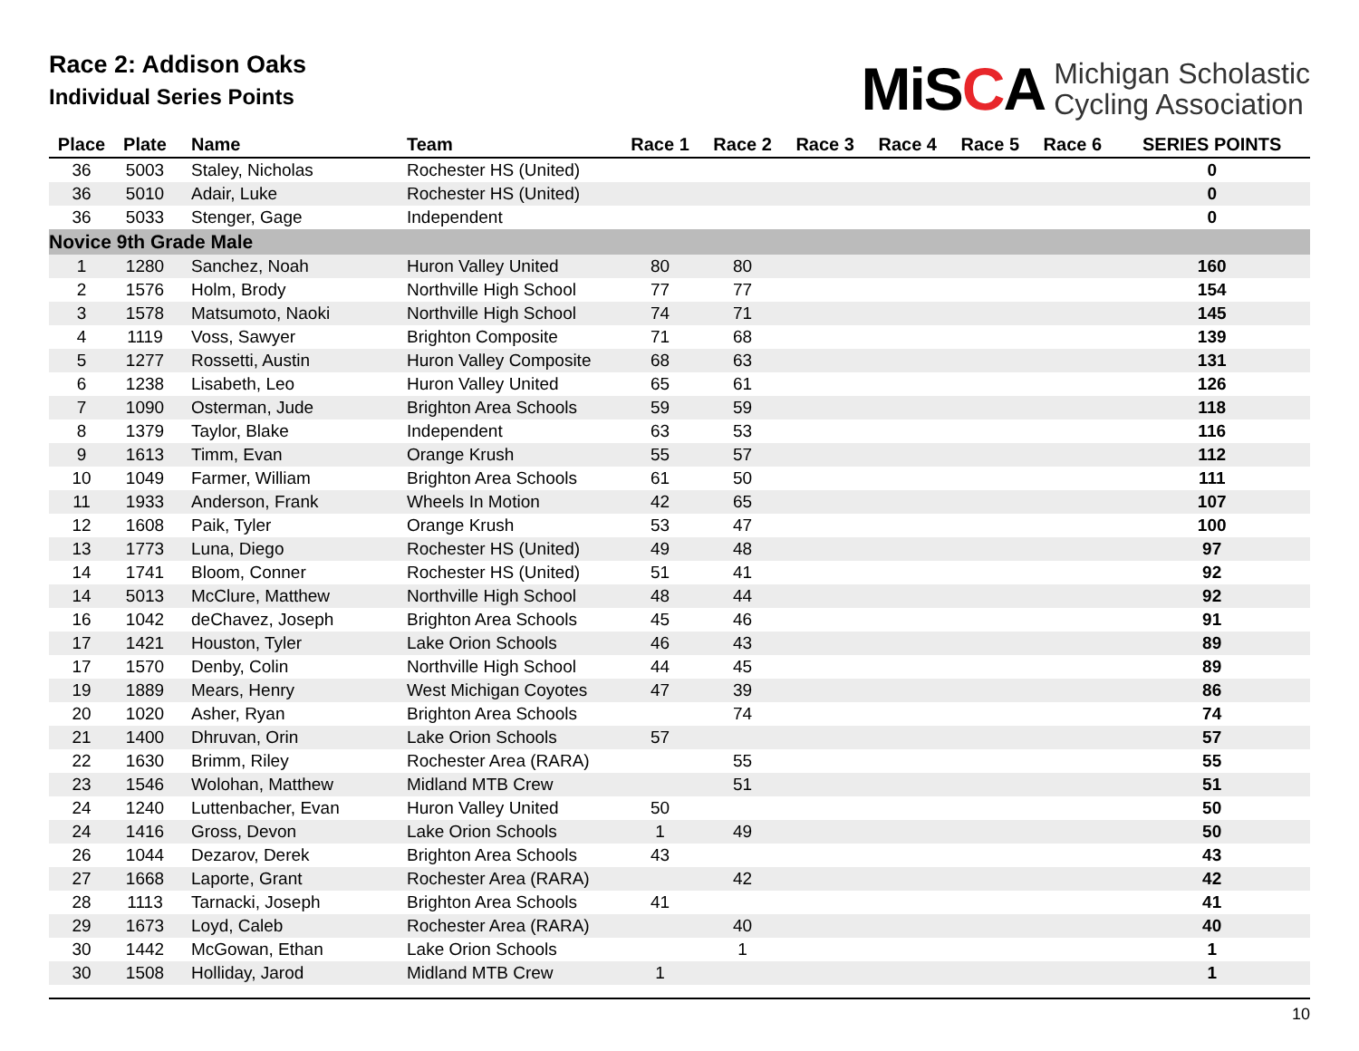Race 2: Addison Oaks
Individual Series Points
MiSCA
Michigan Scholastic
Cycling Association
| Place | Plate | Name | Team | Race 1 | Race 2 | Race 3 | Race 4 | Race 5 | Race 6 | SERIES POINTS |
| --- | --- | --- | --- | --- | --- | --- | --- | --- | --- | --- |
| 36 | 5003 | Staley, Nicholas | Rochester HS (United) | | | | | | | 0 |
| 36 | 5010 | Adair, Luke | Rochester HS (United) | | | | | | | 0 |
| 36 | 5033 | Stenger, Gage | Independent | | | | | | | 0 |
| Novice 9th Grade Male | | | | | | | | | | |
| 1 | 1280 | Sanchez, Noah | Huron Valley United | 80 | 80 | | | | | 160 |
| 2 | 1576 | Holm, Brody | Northville High School | 77 | 77 | | | | | 154 |
| 3 | 1578 | Matsumoto, Naoki | Northville High School | 74 | 71 | | | | | 145 |
| 4 | 1119 | Voss, Sawyer | Brighton Composite | 71 | 68 | | | | | 139 |
| 5 | 1277 | Rossetti, Austin | Huron Valley Composite | 68 | 63 | | | | | 131 |
| 6 | 1238 | Lisabeth, Leo | Huron Valley United | 65 | 61 | | | | | 126 |
| 7 | 1090 | Osterman, Jude | Brighton Area Schools | 59 | 59 | | | | | 118 |
| 8 | 1379 | Taylor, Blake | Independent | 63 | 53 | | | | | 116 |
| 9 | 1613 | Timm, Evan | Orange Krush | 55 | 57 | | | | | 112 |
| 10 | 1049 | Farmer, William | Brighton Area Schools | 61 | 50 | | | | | 111 |
| 11 | 1933 | Anderson, Frank | Wheels In Motion | 42 | 65 | | | | | 107 |
| 12 | 1608 | Paik, Tyler | Orange Krush | 53 | 47 | | | | | 100 |
| 13 | 1773 | Luna, Diego | Rochester HS (United) | 49 | 48 | | | | | 97 |
| 14 | 1741 | Bloom, Conner | Rochester HS (United) | 51 | 41 | | | | | 92 |
| 14 | 5013 | McClure, Matthew | Northville High School | 48 | 44 | | | | | 92 |
| 16 | 1042 | deChavez, Joseph | Brighton Area Schools | 45 | 46 | | | | | 91 |
| 17 | 1421 | Houston, Tyler | Lake Orion Schools | 46 | 43 | | | | | 89 |
| 17 | 1570 | Denby, Colin | Northville High School | 44 | 45 | | | | | 89 |
| 19 | 1889 | Mears, Henry | West Michigan Coyotes | 47 | 39 | | | | | 86 |
| 20 | 1020 | Asher, Ryan | Brighton Area Schools | | 74 | | | | | 74 |
| 21 | 1400 | Dhruvan, Orin | Lake Orion Schools | 57 | | | | | | 57 |
| 22 | 1630 | Brimm, Riley | Rochester Area (RARA) | | 55 | | | | | 55 |
| 23 | 1546 | Wolohan, Matthew | Midland MTB Crew | | 51 | | | | | 51 |
| 24 | 1240 | Luttenbacher, Evan | Huron Valley United | 50 | | | | | | 50 |
| 24 | 1416 | Gross, Devon | Lake Orion Schools | 1 | 49 | | | | | 50 |
| 26 | 1044 | Dezarov, Derek | Brighton Area Schools | 43 | | | | | | 43 |
| 27 | 1668 | Laporte, Grant | Rochester Area (RARA) | | 42 | | | | | 42 |
| 28 | 1113 | Tarnacki, Joseph | Brighton Area Schools | 41 | | | | | | 41 |
| 29 | 1673 | Loyd, Caleb | Rochester Area (RARA) | | 40 | | | | | 40 |
| 30 | 1442 | McGowan, Ethan | Lake Orion Schools | | 1 | | | | | 1 |
| 30 | 1508 | Holliday, Jarod | Midland MTB Crew | 1 | | | | | | 1 |
10